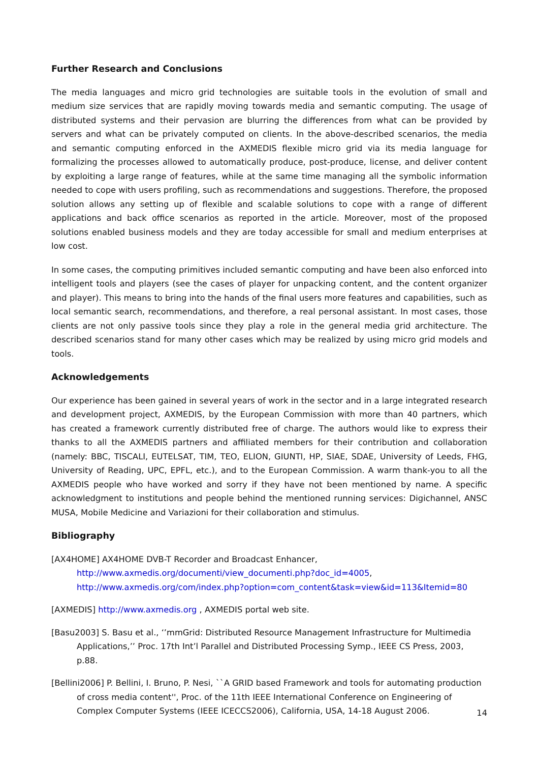Further Research and Conclusions
The media languages and micro grid technologies are suitable tools in the evolution of small and medium size services that are rapidly moving towards media and semantic computing. The usage of distributed systems and their pervasion are blurring the differences from what can be provided by servers and what can be privately computed on clients. In the above-described scenarios, the media and semantic computing enforced in the AXMEDIS flexible micro grid via its media language for formalizing the processes allowed to automatically produce, post-produce, license, and deliver content by exploiting a large range of features, while at the same time managing all the symbolic information needed to cope with users profiling, such as recommendations and suggestions. Therefore, the proposed solution allows any setting up of flexible and scalable solutions to cope with a range of different applications and back office scenarios as reported in the article. Moreover, most of the proposed solutions enabled business models and they are today accessible for small and medium enterprises at low cost.
In some cases, the computing primitives included semantic computing and have been also enforced into intelligent tools and players (see the cases of player for unpacking content, and the content organizer and player). This means to bring into the hands of the final users more features and capabilities, such as local semantic search, recommendations, and therefore, a real personal assistant. In most cases, those clients are not only passive tools since they play a role in the general media grid architecture. The described scenarios stand for many other cases which may be realized by using micro grid models and tools.
Acknowledgements
Our experience has been gained in several years of work in the sector and in a large integrated research and development project, AXMEDIS, by the European Commission with more than 40 partners, which has created a framework currently distributed free of charge. The authors would like to express their thanks to all the AXMEDIS partners and affiliated members for their contribution and collaboration (namely: BBC, TISCALI, EUTELSAT, TIM, TEO, ELION, GIUNTI, HP, SIAE, SDAE, University of Leeds, FHG, University of Reading, UPC, EPFL, etc.), and to the European Commission. A warm thank-you to all the AXMEDIS people who have worked and sorry if they have not been mentioned by name. A specific acknowledgment to institutions and people behind the mentioned running services: Digichannel, ANSC MUSA, Mobile Medicine and Variazioni for their collaboration and stimulus.
Bibliography
[AX4HOME] AX4HOME DVB-T Recorder and Broadcast Enhancer,
http://www.axmedis.org/documenti/view_documenti.php?doc_id=4005,
http://www.axmedis.org/com/index.php?option=com_content&task=view&id=113&Itemid=80
[AXMEDIS] http://www.axmedis.org , AXMEDIS portal web site.
[Basu2003] S. Basu et al., ‘’mmGrid: Distributed Resource Management Infrastructure for Multimedia Applications,’’ Proc. 17th Int’l Parallel and Distributed Processing Symp., IEEE CS Press, 2003, p.88.
[Bellini2006] P. Bellini, I. Bruno, P. Nesi, ``A GRID based Framework and tools for automating production of cross media content'', Proc. of the 11th IEEE International Conference on Engineering of Complex Computer Systems (IEEE ICECCS2006), California, USA, 14-18 August 2006.
14